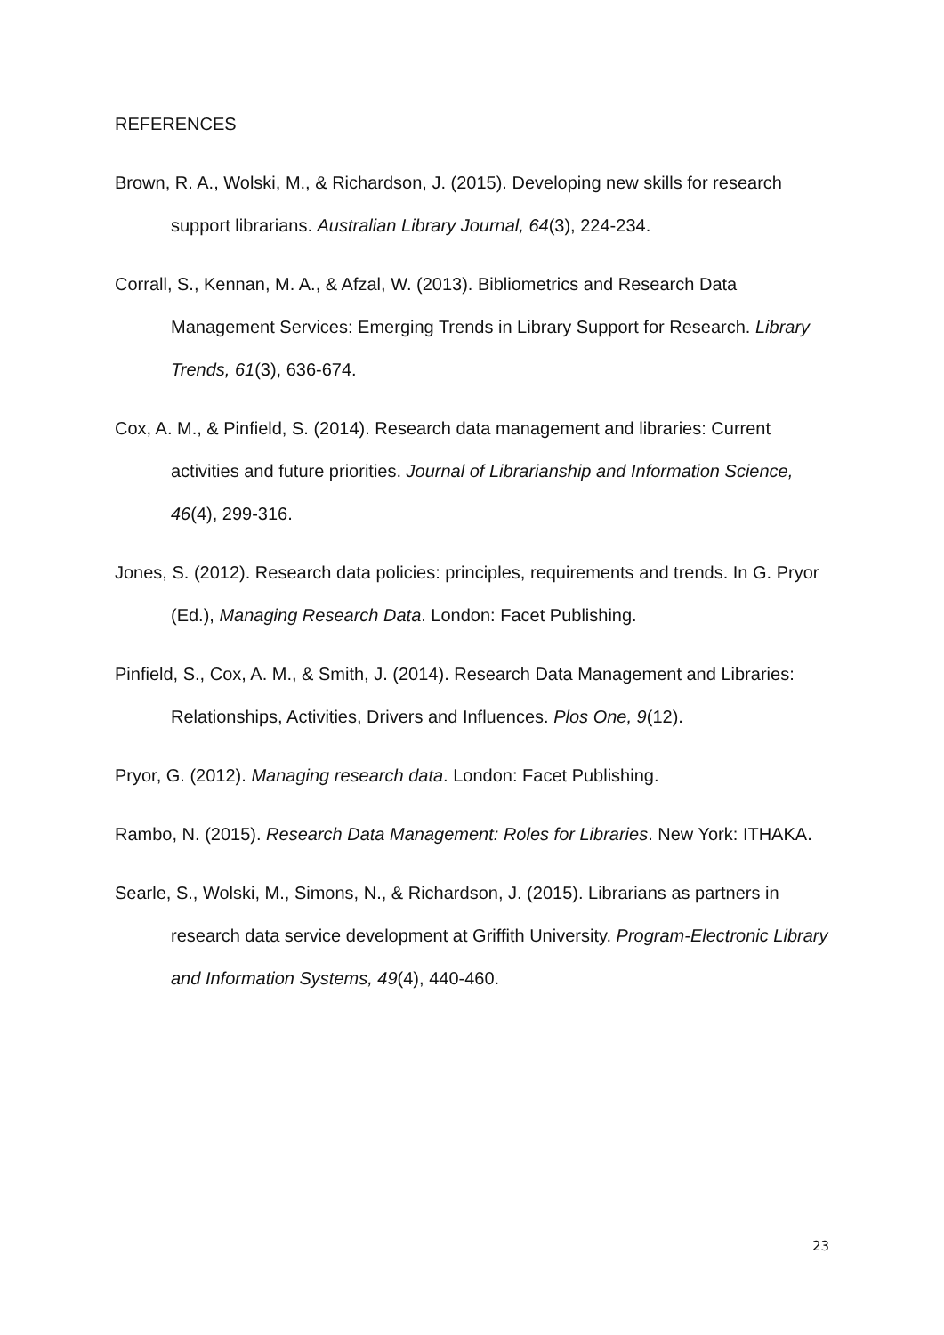REFERENCES
Brown, R. A., Wolski, M., & Richardson, J. (2015). Developing new skills for research support librarians. Australian Library Journal, 64(3), 224-234.
Corrall, S., Kennan, M. A., & Afzal, W. (2013). Bibliometrics and Research Data Management Services: Emerging Trends in Library Support for Research. Library Trends, 61(3), 636-674.
Cox, A. M., & Pinfield, S. (2014). Research data management and libraries: Current activities and future priorities. Journal of Librarianship and Information Science, 46(4), 299-316.
Jones, S. (2012). Research data policies: principles, requirements and trends. In G. Pryor (Ed.), Managing Research Data. London: Facet Publishing.
Pinfield, S., Cox, A. M., & Smith, J. (2014). Research Data Management and Libraries: Relationships, Activities, Drivers and Influences. Plos One, 9(12).
Pryor, G. (2012). Managing research data. London: Facet Publishing.
Rambo, N. (2015). Research Data Management: Roles for Libraries. New York: ITHAKA.
Searle, S., Wolski, M., Simons, N., & Richardson, J. (2015). Librarians as partners in research data service development at Griffith University. Program-Electronic Library and Information Systems, 49(4), 440-460.
23